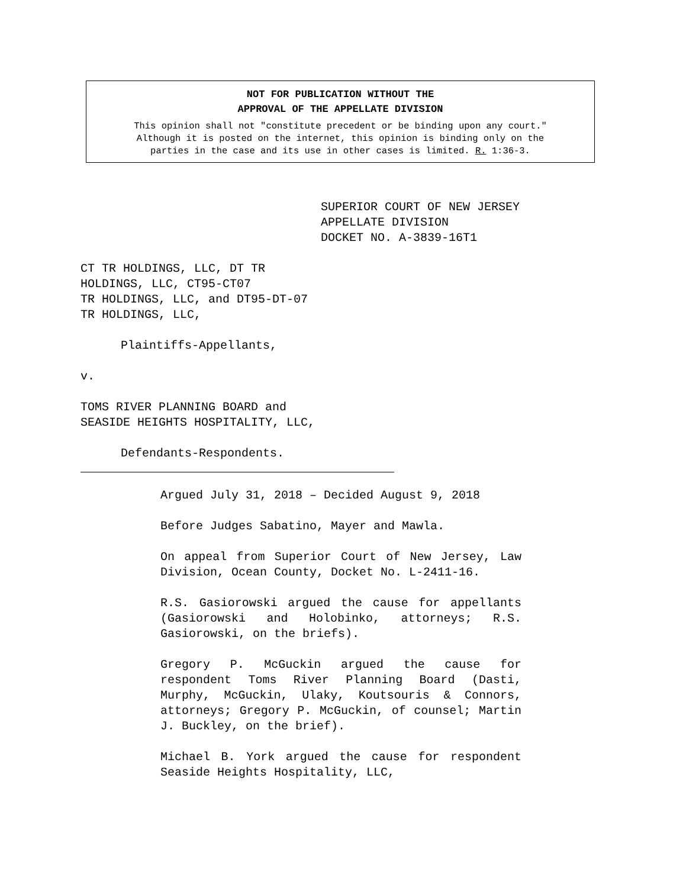NOT FOR PUBLICATION WITHOUT THE
APPROVAL OF THE APPELLATE DIVISION
This opinion shall not "constitute precedent or be binding upon any court."
Although it is posted on the internet, this opinion is binding only on the
parties in the case and its use in other cases is limited. R. 1:36-3.
SUPERIOR COURT OF NEW JERSEY
APPELLATE DIVISION
DOCKET NO. A-3839-16T1
CT TR HOLDINGS, LLC, DT TR
HOLDINGS, LLC, CT95-CT07
TR HOLDINGS, LLC, and DT95-DT-07
TR HOLDINGS, LLC,
Plaintiffs-Appellants,
v.
TOMS RIVER PLANNING BOARD and
SEASIDE HEIGHTS HOSPITALITY, LLC,
Defendants-Respondents.
Argued July 31, 2018 – Decided August 9, 2018
Before Judges Sabatino, Mayer and Mawla.
On appeal from Superior Court of New Jersey, Law Division, Ocean County, Docket No. L-2411-16.
R.S. Gasiorowski argued the cause for appellants (Gasiorowski and Holobinko, attorneys; R.S. Gasiorowski, on the briefs).
Gregory P. McGuckin argued the cause for respondent Toms River Planning Board (Dasti, Murphy, McGuckin, Ulaky, Koutsouris & Connors, attorneys; Gregory P. McGuckin, of counsel; Martin J. Buckley, on the brief).
Michael B. York argued the cause for respondent Seaside Heights Hospitality, LLC,